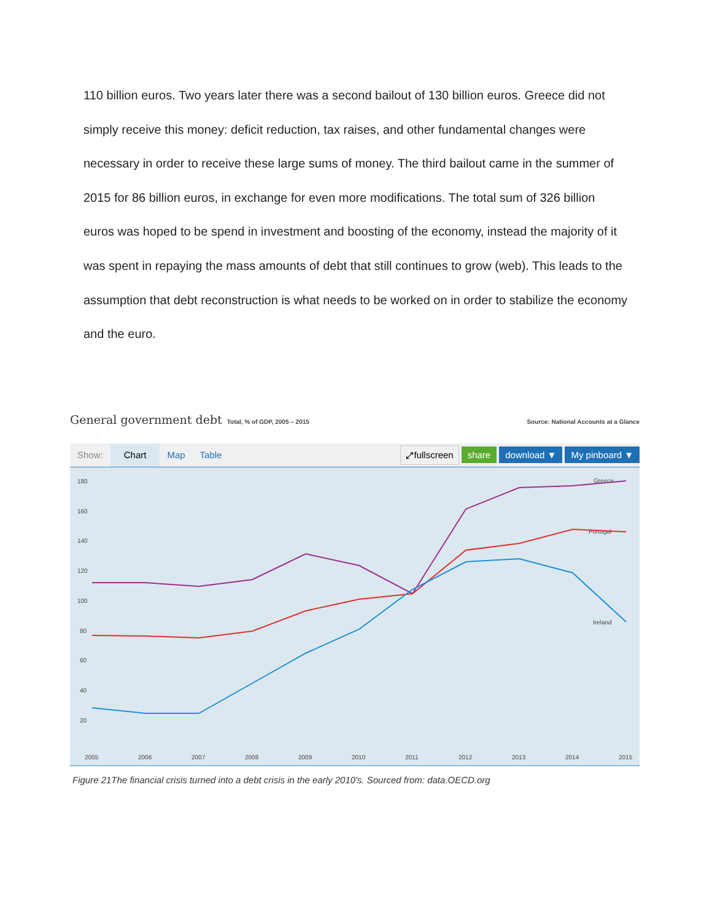110 billion euros. Two years later there was a second bailout of 130 billion euros. Greece did not simply receive this money: deficit reduction, tax raises, and other fundamental changes were necessary in order to receive these large sums of money. The third bailout came in the summer of 2015 for 86 billion euros, in exchange for even more modifications. The total sum of 326 billion euros was hoped to be spend in investment and boosting of the economy, instead the majority of it was spent in repaying the mass amounts of debt that still continues to grow (web). This leads to the assumption that debt reconstruction is what needs to be worked on in order to stabilize the economy and the euro.
General government debt Total, % of GDP, 2005 – 2015
Source: National Accounts at a Glance
Show: Chart Map Table ⤢fullscreen share download ▼ My pinboard ▼
180
160
140
120
100
80
60
40
20
2005
2006
2007
2008
2009
2010
2011
2012
2013
2014
2015
Greece
Portugal
Ireland
Figure 21The financial crisis turned into a debt crisis in the early 2010's. Sourced from: data.OECD.org